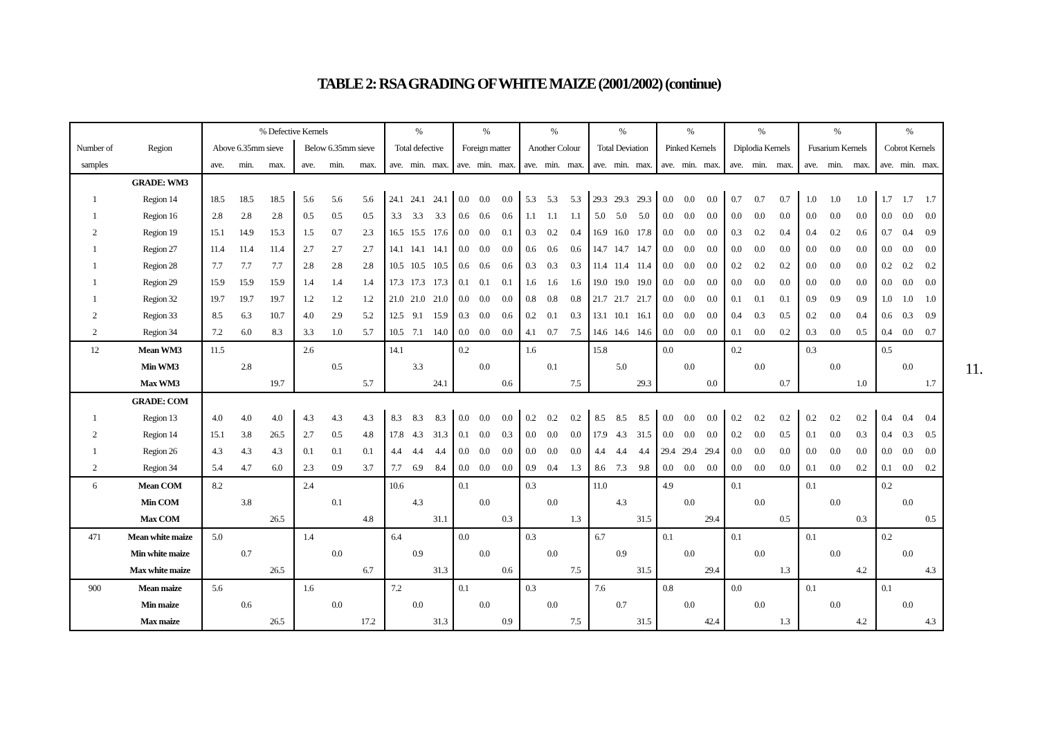TABLE 2: RSA GRADING OF WHITE MAIZE (2001/2002) (continue)
| | | % Defective Kernels | | | | | | % | | | % | | | % | | | % | | | % | | | % | | | % | | | % | | |
| Number of | Region | Above 6.35mm sieve | | | Below 6.35mm sieve | | | Total defective | | | Foreign matter | | | Another Colour | | | Total Deviation | | | Pinked Kernels | | | Diplodia Kernels | | | Fusarium Kernels | | | Cobrot Kernels | | |
| samples | | ave. | min. | max. | ave. | min. | max. | ave. | min. | max. | ave. | min. | max. | ave. | min. | max. | ave. | min. | max. | ave. | min. | max. | ave. | min. | max. | ave. | min. | max. | ave. | min. | max. |
| | GRADE: WM3 | | | | | | | | | | | | | | | | | | | | | | | | | | | | | | |
| 1 | Region 14 | 18.5 | 18.5 | 18.5 | 5.6 | 5.6 | 5.6 | 24.1 | 24.1 | 24.1 | 0.0 | 0.0 | 0.0 | 5.3 | 5.3 | 5.3 | 29.3 | 29.3 | 29.3 | 0.0 | 0.0 | 0.0 | 0.7 | 0.7 | 0.7 | 1.0 | 1.0 | 1.0 | 1.7 | 1.7 | 1.7 |
| 1 | Region 16 | 2.8 | 2.8 | 2.8 | 0.5 | 0.5 | 0.5 | 3.3 | 3.3 | 3.3 | 0.6 | 0.6 | 0.6 | 1.1 | 1.1 | 1.1 | 5.0 | 5.0 | 5.0 | 0.0 | 0.0 | 0.0 | 0.0 | 0.0 | 0.0 | 0.0 | 0.0 | 0.0 | 0.0 | 0.0 | 0.0 |
| 2 | Region 19 | 15.1 | 14.9 | 15.3 | 1.5 | 0.7 | 2.3 | 16.5 | 15.5 | 17.6 | 0.0 | 0.0 | 0.1 | 0.3 | 0.2 | 0.4 | 16.9 | 16.0 | 17.8 | 0.0 | 0.0 | 0.0 | 0.3 | 0.2 | 0.4 | 0.4 | 0.2 | 0.6 | 0.7 | 0.4 | 0.9 |
| 1 | Region 27 | 11.4 | 11.4 | 11.4 | 2.7 | 2.7 | 2.7 | 14.1 | 14.1 | 14.1 | 0.0 | 0.0 | 0.0 | 0.6 | 0.6 | 0.6 | 14.7 | 14.7 | 14.7 | 0.0 | 0.0 | 0.0 | 0.0 | 0.0 | 0.0 | 0.0 | 0.0 | 0.0 | 0.0 | 0.0 | 0.0 |
| 1 | Region 28 | 7.7 | 7.7 | 7.7 | 2.8 | 2.8 | 2.8 | 10.5 | 10.5 | 10.5 | 0.6 | 0.6 | 0.6 | 0.3 | 0.3 | 0.3 | 11.4 | 11.4 | 11.4 | 0.0 | 0.0 | 0.0 | 0.2 | 0.2 | 0.2 | 0.0 | 0.0 | 0.0 | 0.2 | 0.2 | 0.2 |
| 1 | Region 29 | 15.9 | 15.9 | 15.9 | 1.4 | 1.4 | 1.4 | 17.3 | 17.3 | 17.3 | 0.1 | 0.1 | 0.1 | 1.6 | 1.6 | 1.6 | 19.0 | 19.0 | 19.0 | 0.0 | 0.0 | 0.0 | 0.0 | 0.0 | 0.0 | 0.0 | 0.0 | 0.0 | 0.0 | 0.0 | 0.0 |
| 1 | Region 32 | 19.7 | 19.7 | 19.7 | 1.2 | 1.2 | 1.2 | 21.0 | 21.0 | 21.0 | 0.0 | 0.0 | 0.0 | 0.8 | 0.8 | 0.8 | 21.7 | 21.7 | 21.7 | 0.0 | 0.0 | 0.0 | 0.1 | 0.1 | 0.1 | 0.9 | 0.9 | 0.9 | 1.0 | 1.0 | 1.0 |
| 2 | Region 33 | 8.5 | 6.3 | 10.7 | 4.0 | 2.9 | 5.2 | 12.5 | 9.1 | 15.9 | 0.3 | 0.0 | 0.6 | 0.2 | 0.1 | 0.3 | 13.1 | 10.1 | 16.1 | 0.0 | 0.0 | 0.0 | 0.4 | 0.3 | 0.5 | 0.2 | 0.0 | 0.4 | 0.6 | 0.3 | 0.9 |
| 2 | Region 34 | 7.2 | 6.0 | 8.3 | 3.3 | 1.0 | 5.7 | 10.5 | 7.1 | 14.0 | 0.0 | 0.0 | 0.0 | 4.1 | 0.7 | 7.5 | 14.6 | 14.6 | 14.6 | 0.0 | 0.0 | 0.0 | 0.1 | 0.0 | 0.2 | 0.3 | 0.0 | 0.5 | 0.4 | 0.0 | 0.7 |
| 12 | Mean WM3 | 11.5 | | | 2.6 | | | 14.1 | | | 0.2 | | | 1.6 | | | 15.8 | | | 0.0 | | | 0.2 | | | 0.3 | | | 0.5 | | |
| | Min WM3 | | 2.8 | | | 0.5 | | | 3.3 | | | 0.0 | | | 0.1 | | | 5.0 | | | 0.0 | | | 0.0 | | | 0.0 | | | 0.0 | |
| | Max WM3 | | | 19.7 | | | 5.7 | | | 24.1 | | | 0.6 | | | 7.5 | | | 29.3 | | | 0.0 | | | 0.7 | | | 1.0 | | | 1.7 |
| | GRADE: COM | | | | | | | | | | | | | | | | | | | | | | | | | | | | | | |
| 1 | Region 13 | 4.0 | 4.0 | 4.0 | 4.3 | 4.3 | 4.3 | 8.3 | 8.3 | 8.3 | 0.0 | 0.0 | 0.0 | 0.2 | 0.2 | 0.2 | 8.5 | 8.5 | 8.5 | 0.0 | 0.0 | 0.0 | 0.2 | 0.2 | 0.2 | 0.2 | 0.2 | 0.2 | 0.4 | 0.4 | 0.4 |
| 2 | Region 14 | 15.1 | 3.8 | 26.5 | 2.7 | 0.5 | 4.8 | 17.8 | 4.3 | 31.3 | 0.1 | 0.0 | 0.3 | 0.0 | 0.0 | 0.0 | 17.9 | 4.3 | 31.5 | 0.0 | 0.0 | 0.0 | 0.2 | 0.0 | 0.5 | 0.1 | 0.0 | 0.3 | 0.4 | 0.3 | 0.5 |
| 1 | Region 26 | 4.3 | 4.3 | 4.3 | 0.1 | 0.1 | 0.1 | 4.4 | 4.4 | 4.4 | 0.0 | 0.0 | 0.0 | 0.0 | 0.0 | 0.0 | 4.4 | 4.4 | 4.4 | 29.4 | 29.4 | 29.4 | 0.0 | 0.0 | 0.0 | 0.0 | 0.0 | 0.0 | 0.0 | 0.0 | 0.0 |
| 2 | Region 34 | 5.4 | 4.7 | 6.0 | 2.3 | 0.9 | 3.7 | 7.7 | 6.9 | 8.4 | 0.0 | 0.0 | 0.0 | 0.9 | 0.4 | 1.3 | 8.6 | 7.3 | 9.8 | 0.0 | 0.0 | 0.0 | 0.0 | 0.0 | 0.0 | 0.1 | 0.0 | 0.2 | 0.1 | 0.0 | 0.2 |
| 6 | Mean COM | 8.2 | | | 2.4 | | | 10.6 | | | 0.1 | | | 0.3 | | | 11.0 | | | 4.9 | | | 0.1 | | | 0.1 | | | 0.2 | | |
| | Min COM | | 3.8 | | | 0.1 | | | 4.3 | | | 0.0 | | | 0.0 | | | 4.3 | | | 0.0 | | | 0.0 | | | 0.0 | | | 0.0 | |
| | Max COM | | | 26.5 | | | 4.8 | | | 31.1 | | | 0.3 | | | 1.3 | | | 31.5 | | | 29.4 | | | 0.5 | | | 0.3 | | | 0.5 |
| 471 | Mean white maize | 5.0 | | | 1.4 | | | 6.4 | | | 0.0 | | | 0.3 | | | 6.7 | | | 0.1 | | | 0.1 | | | 0.1 | | | 0.2 | | |
| | Min white maize | | 0.7 | | | 0.0 | | | 0.9 | | | 0.0 | | | 0.0 | | | 0.9 | | | 0.0 | | | 0.0 | | | 0.0 | | | 0.0 | |
| | Max white maize | | | 26.5 | | | 6.7 | | | 31.3 | | | 0.6 | | | 7.5 | | | 31.5 | | | 29.4 | | | 1.3 | | | 4.2 | | | 4.3 |
| 900 | Mean maize | 5.6 | | | 1.6 | | | 7.2 | | | 0.1 | | | 0.3 | | | 7.6 | | | 0.8 | | | 0.0 | | | 0.1 | | | 0.1 | | |
| | Min maize | | 0.6 | | | 0.0 | | | 0.0 | | | 0.0 | | | 0.0 | | | 0.7 | | | 0.0 | | | 0.0 | | | 0.0 | | | 0.0 | |
| | Max maize | | | 26.5 | | | 17.2 | | | 31.3 | | | 0.9 | | | 7.5 | | | 31.5 | | | 42.4 | | | 1.3 | | | 4.2 | | | 4.3 |
11.